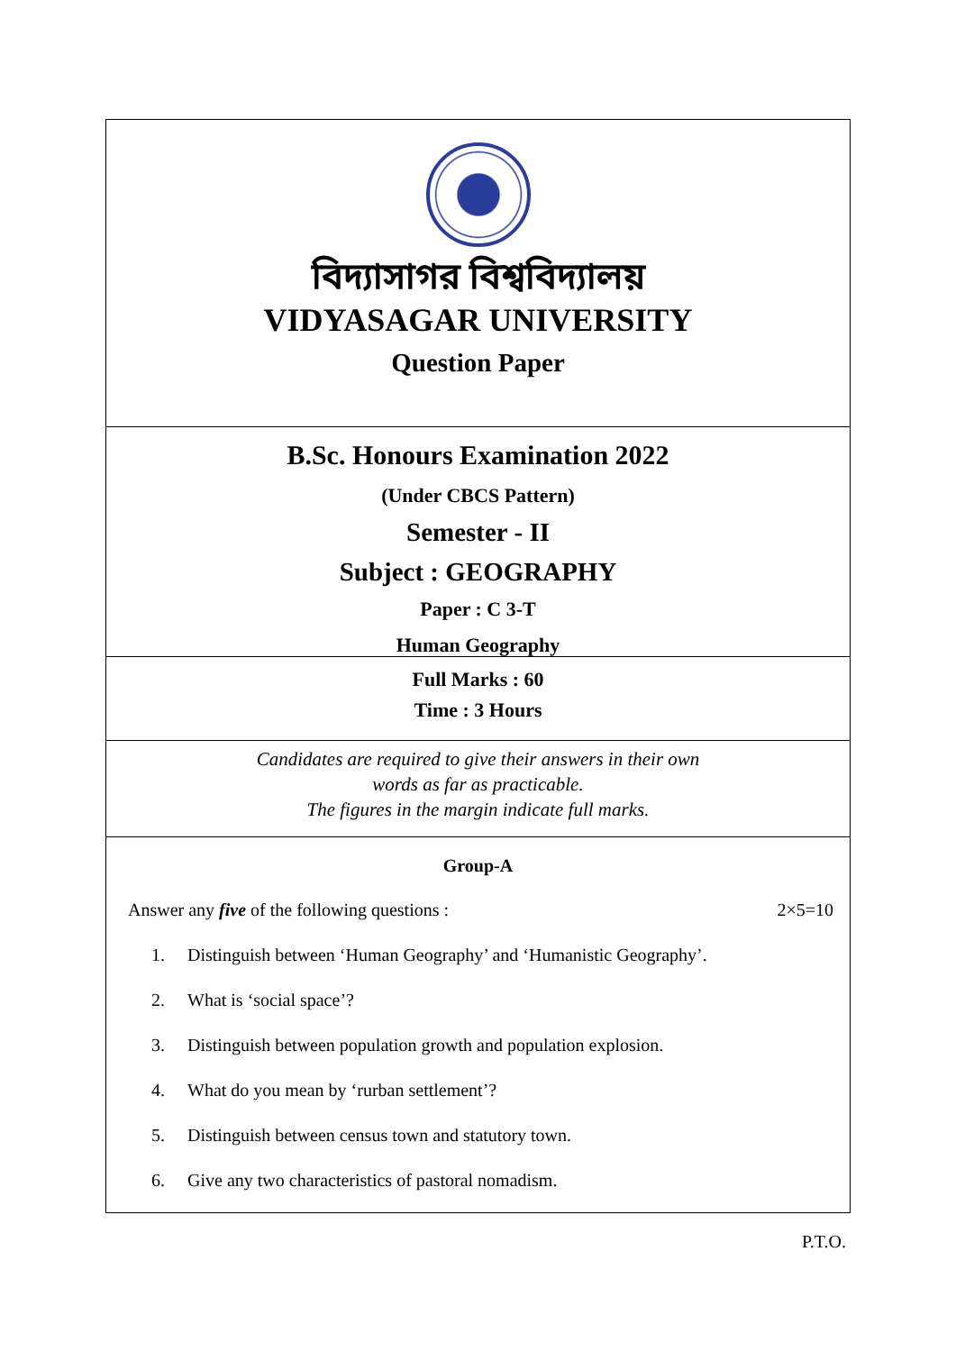বিদ্যাসাগর বিশ্ববিদ্যালয়
VIDYASAGAR UNIVERSITY
Question Paper
B.Sc. Honours Examination 2022
(Under CBCS Pattern)
Semester - II
Subject : GEOGRAPHY
Paper : C 3-T
Human Geography
Full Marks : 60
Time : 3 Hours
Candidates are required to give their answers in their own
words as far as practicable.
The figures in the margin indicate full marks.
Group-A
Answer any five of the following questions : 2×5=10
1. Distinguish between ‘Human Geography’ and ‘Humanistic Geography’.
2. What is ‘social space’?
3. Distinguish between population growth and population explosion.
4. What do you mean by ‘rurban settlement’?
5. Distinguish between census town and statutory town.
6. Give any two characteristics of pastoral nomadism.
P.T.O.